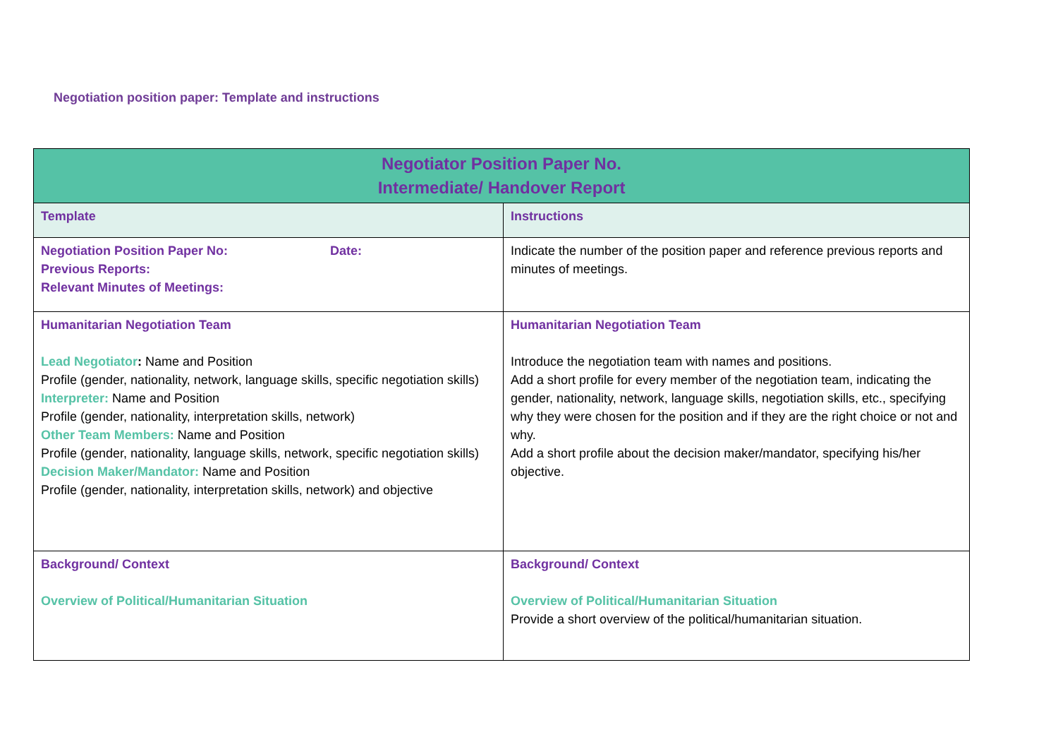Negotiation position paper: Template and instructions
| Negotiator Position Paper No. Intermediate/ Handover Report | |
| --- | --- |
| Template | Instructions |
| Negotiation Position Paper No: Date: Previous Reports: Relevant Minutes of Meetings: | Indicate the number of the position paper and reference previous reports and minutes of meetings. |
| Humanitarian Negotiation Team Lead Negotiator : Name and Position Profile (gender, nationality, network, language skills, specific negotiation skills) Interpreter: Name and Position Profile (gender, nationality, interpretation skills, network) Other Team Members: Name and Position Profile (gender, nationality, language skills, network, specific negotiation skills) Decision Maker/Mandator: Name and Position Profile (gender, nationality, interpretation skills, network) and objective | Humanitarian Negotiation Team Introduce the negotiation team with names and positions. Add a short profile for every member of the negotiation team, indicating the gender, nationality, network, language skills, negotiation skills, etc., specifying why they were chosen for the position and if they are the right choice or not and why. Add a short profile about the decision maker/mandator, specifying his/her objective. |
| Background/ Context Overview of Political/Humanitarian Situation | Background/ Context Overview of Political/Humanitarian Situation Provide a short overview of the political/humanitarian situation. |